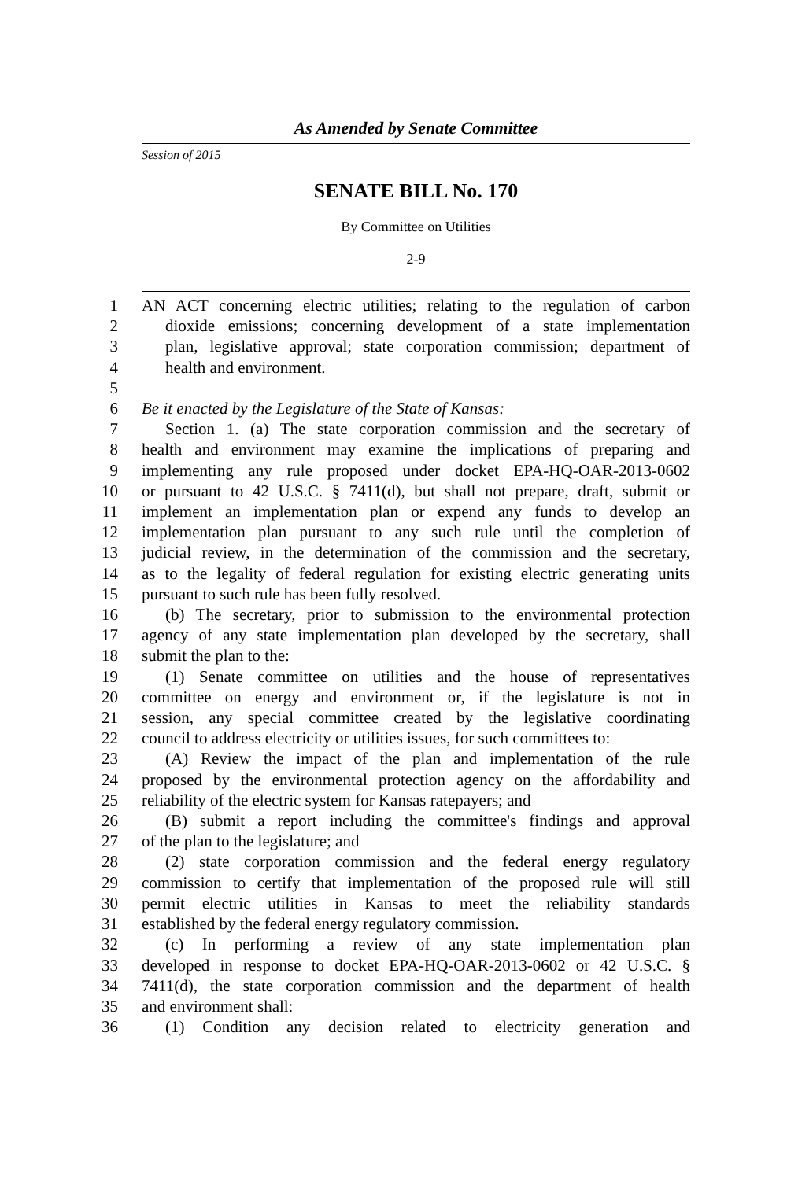As Amended by Senate Committee
Session of 2015
SENATE BILL No. 170
By Committee on Utilities
2-9
1 AN ACT concerning electric utilities; relating to the regulation of carbon
2 dioxide emissions; concerning development of a state implementation
3 plan, legislative approval; state corporation commission; department of
4 health and environment.
5
6 Be it enacted by the Legislature of the State of Kansas:
7 Section 1. (a) The state corporation commission and the secretary of
8 health and environment may examine the implications of preparing and
9 implementing any rule proposed under docket EPA-HQ-OAR-2013-0602
10 or pursuant to 42 U.S.C. § 7411(d), but shall not prepare, draft, submit or
11 implement an implementation plan or expend any funds to develop an
12 implementation plan pursuant to any such rule until the completion of
13 judicial review, in the determination of the commission and the secretary,
14 as to the legality of federal regulation for existing electric generating units
15 pursuant to such rule has been fully resolved.
16 (b) The secretary, prior to submission to the environmental protection
17 agency of any state implementation plan developed by the secretary, shall
18 submit the plan to the:
19 (1) Senate committee on utilities and the house of representatives
20 committee on energy and environment or, if the legislature is not in
21 session, any special committee created by the legislative coordinating
22 council to address electricity or utilities issues, for such committees to:
23 (A) Review the impact of the plan and implementation of the rule
24 proposed by the environmental protection agency on the affordability and
25 reliability of the electric system for Kansas ratepayers; and
26 (B) submit a report including the committee's findings and approval
27 of the plan to the legislature; and
28 (2) state corporation commission and the federal energy regulatory
29 commission to certify that implementation of the proposed rule will still
30 permit electric utilities in Kansas to meet the reliability standards
31 established by the federal energy regulatory commission.
32 (c) In performing a review of any state implementation plan
33 developed in response to docket EPA-HQ-OAR-2013-0602 or 42 U.S.C. §
34 7411(d), the state corporation commission and the department of health
35 and environment shall:
36 (1) Condition any decision related to electricity generation and